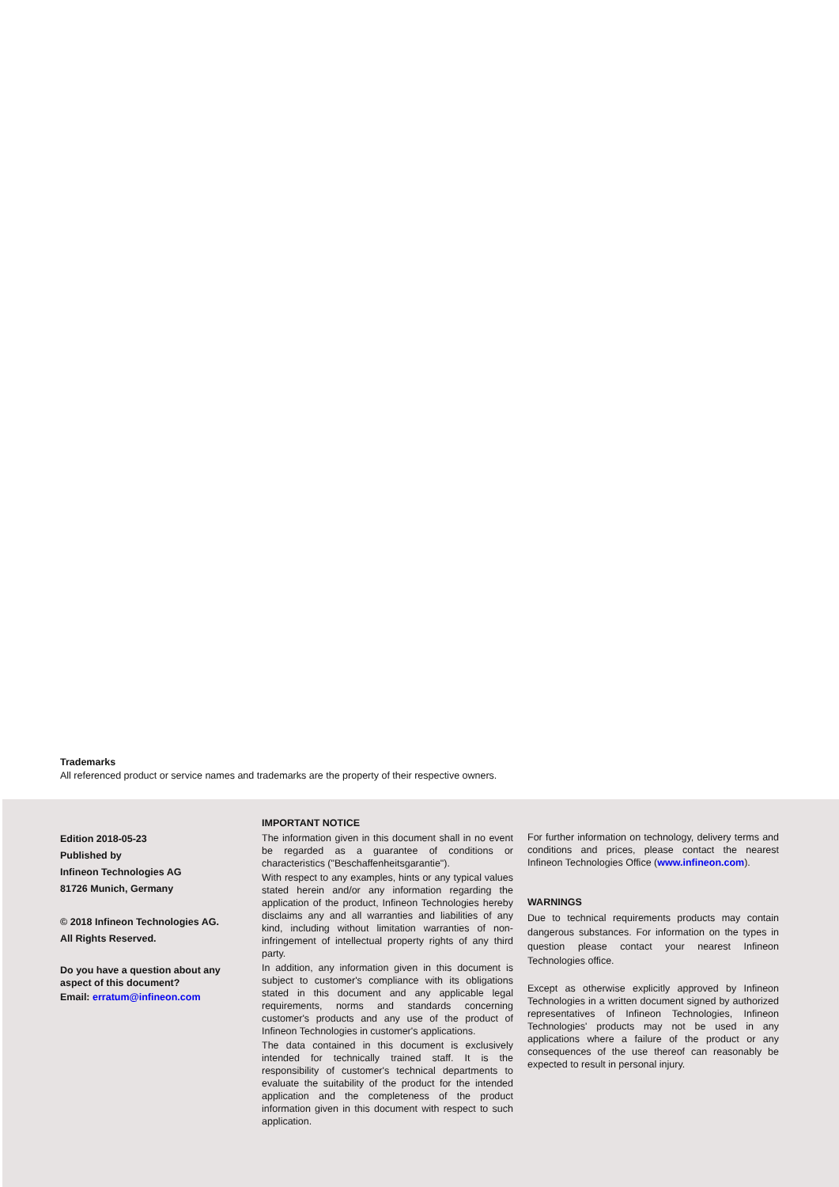Trademarks
All referenced product or service names and trademarks are the property of their respective owners.
Edition 2018-05-23
Published by
Infineon Technologies AG
81726 Munich, Germany
© 2018 Infineon Technologies AG.
All Rights Reserved.
Do you have a question about any aspect of this document?
Email: erratum@infineon.com
IMPORTANT NOTICE
The information given in this document shall in no event be regarded as a guarantee of conditions or characteristics ("Beschaffenheitsgarantie").
With respect to any examples, hints or any typical values stated herein and/or any information regarding the application of the product, Infineon Technologies hereby disclaims any and all warranties and liabilities of any kind, including without limitation warranties of non-infringement of intellectual property rights of any third party.
In addition, any information given in this document is subject to customer's compliance with its obligations stated in this document and any applicable legal requirements, norms and standards concerning customer's products and any use of the product of Infineon Technologies in customer's applications.
The data contained in this document is exclusively intended for technically trained staff. It is the responsibility of customer's technical departments to evaluate the suitability of the product for the intended application and the completeness of the product information given in this document with respect to such application.
For further information on technology, delivery terms and conditions and prices, please contact the nearest Infineon Technologies Office (www.infineon.com).
WARNINGS
Due to technical requirements products may contain dangerous substances. For information on the types in question please contact your nearest Infineon Technologies office.
Except as otherwise explicitly approved by Infineon Technologies in a written document signed by authorized representatives of Infineon Technologies, Infineon Technologies' products may not be used in any applications where a failure of the product or any consequences of the use thereof can reasonably be expected to result in personal injury.